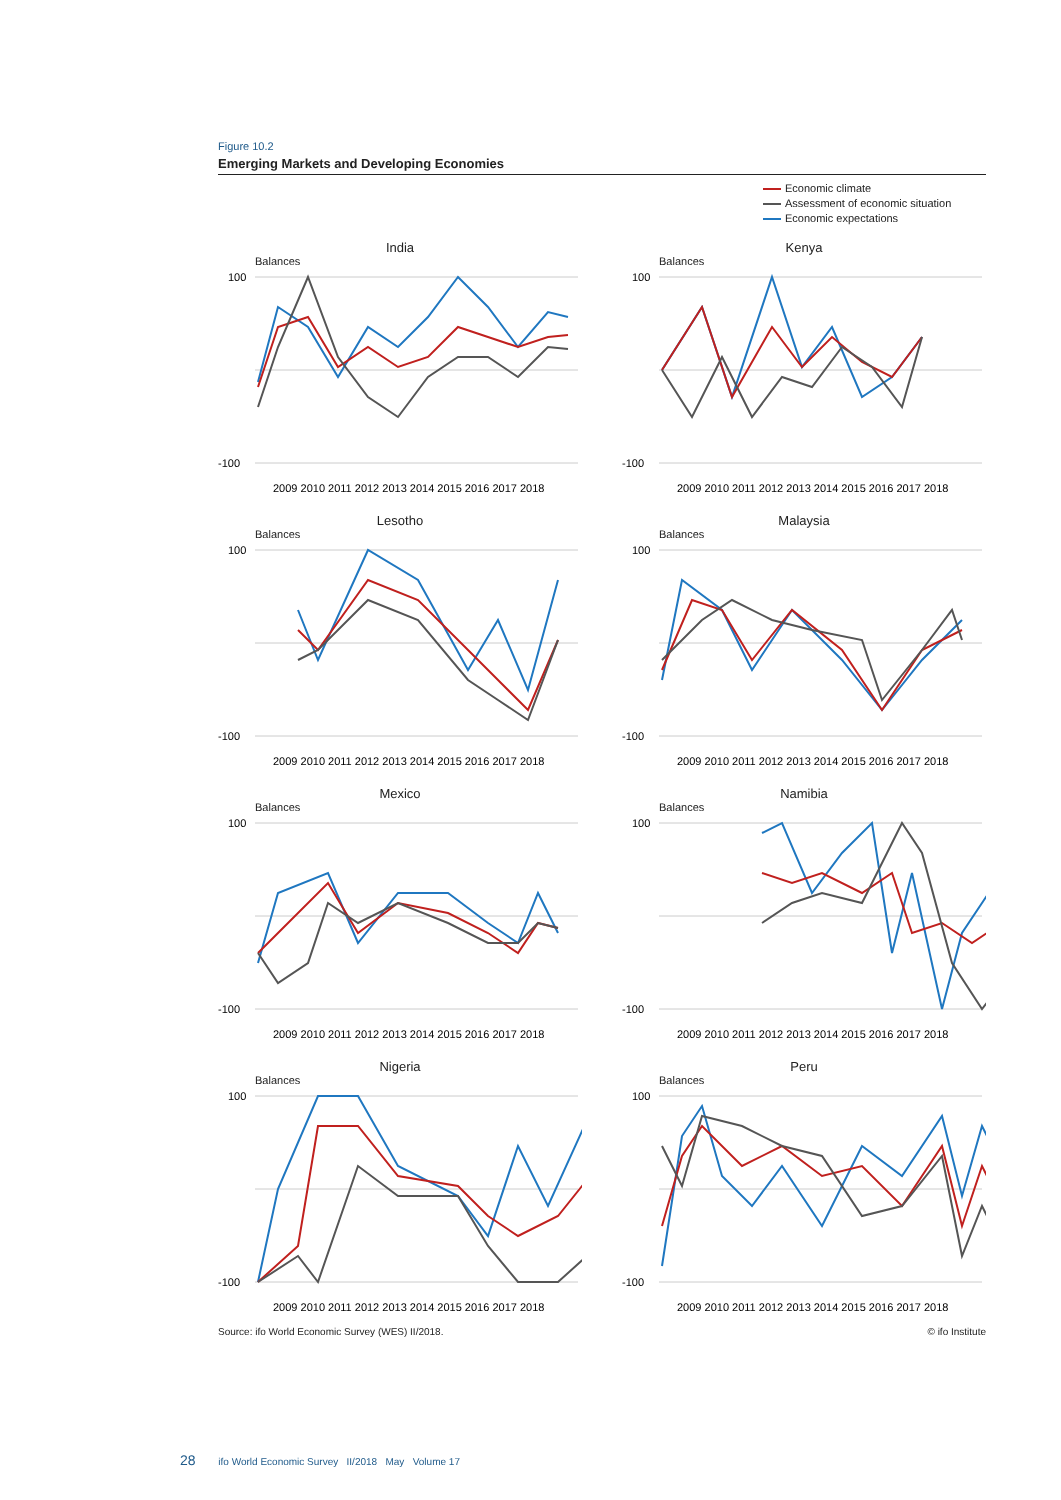Figure 10.2
Emerging Markets and Developing Economies
Economic climate
Assessment of economic situation
Economic expectations
India
Balances
-100
100
2009 2010 2011 2012 2013 2014 2015 2016 2017 2018
Kenya
Balances
-100
100
2009 2010 2011 2012 2013 2014 2015 2016 2017 2018
Lesotho
Balances
-100
100
2009 2010 2011 2012 2013 2014 2015 2016 2017 2018
Malaysia
Balances
-100
100
2009 2010 2011 2012 2013 2014 2015 2016 2017 2018
Mexico
Balances
-100
100
2009 2010 2011 2012 2013 2014 2015 2016 2017 2018
Namibia
Balances
-100
100
2009 2010 2011 2012 2013 2014 2015 2016 2017 2018
Nigeria
Balances
-100
100
2009 2010 2011 2012 2013 2014 2015 2016 2017 2018
Peru
Balances
-100
100
2009 2010 2011 2012 2013 2014 2015 2016 2017 2018
Source: ifo World Economic Survey (WES) II/2018. © ifo Institute
28 ifo World Economic Survey II/2018 May Volume 17